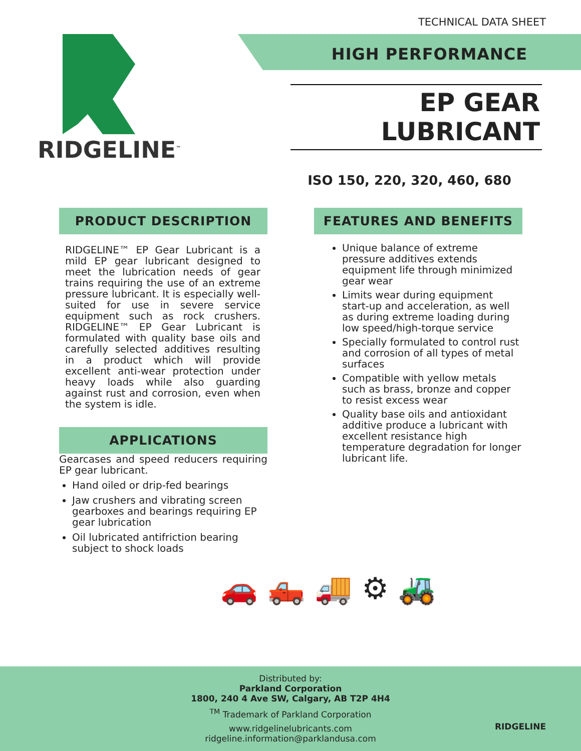TECHNICAL DATA SHEET
RIDGELINE<sup>™</sup>
HIGH PERFORMANCE
EP GEAR LUBRICANT
ISO 150, 220, 320, 460, 680
PRODUCT DESCRIPTION
RIDGELINE™ EP Gear Lubricant is a mild EP gear lubricant designed to meet the lubrication needs of gear trains requiring the use of an extreme pressure lubricant. It is especially well-suited for use in severe service equipment such as rock crushers. RIDGELINE™ EP Gear Lubricant is formulated with quality base oils and carefully selected additives resulting in a product which will provide excellent anti-wear protection under heavy loads while also guarding against rust and corrosion, even when the system is idle.
APPLICATIONS
Gearcases and speed reducers requiring EP gear lubricant.
Hand oiled or drip-fed bearings
Jaw crushers and vibrating screen gearboxes and bearings requiring EP gear lubrication
Oil lubricated antifriction bearing subject to shock loads
FEATURES AND BENEFITS
Unique balance of extreme pressure additives extends equipment life through minimized gear wear
Limits wear during equipment start-up and acceleration, as well as during extreme loading during low speed/high-torque service
Specially formulated to control rust and corrosion of all types of metal surfaces
Compatible with yellow metals such as brass, bronze and copper to resist excess wear
Quality base oils and antioxidant additive produce a lubricant with excellent resistance high temperature degradation for longer lubricant life.
🚗 🛻 🚚 ⚙ 🚜
Distributed by:
Parkland Corporation
1800, 240 4 Ave SW, Calgary, AB T2P 4H4
<sup>TM</sup> Trademark of Parkland Corporation
www.ridgelinelubricants.com
ridgeline.information@parklandusa.com
RIDGELINE